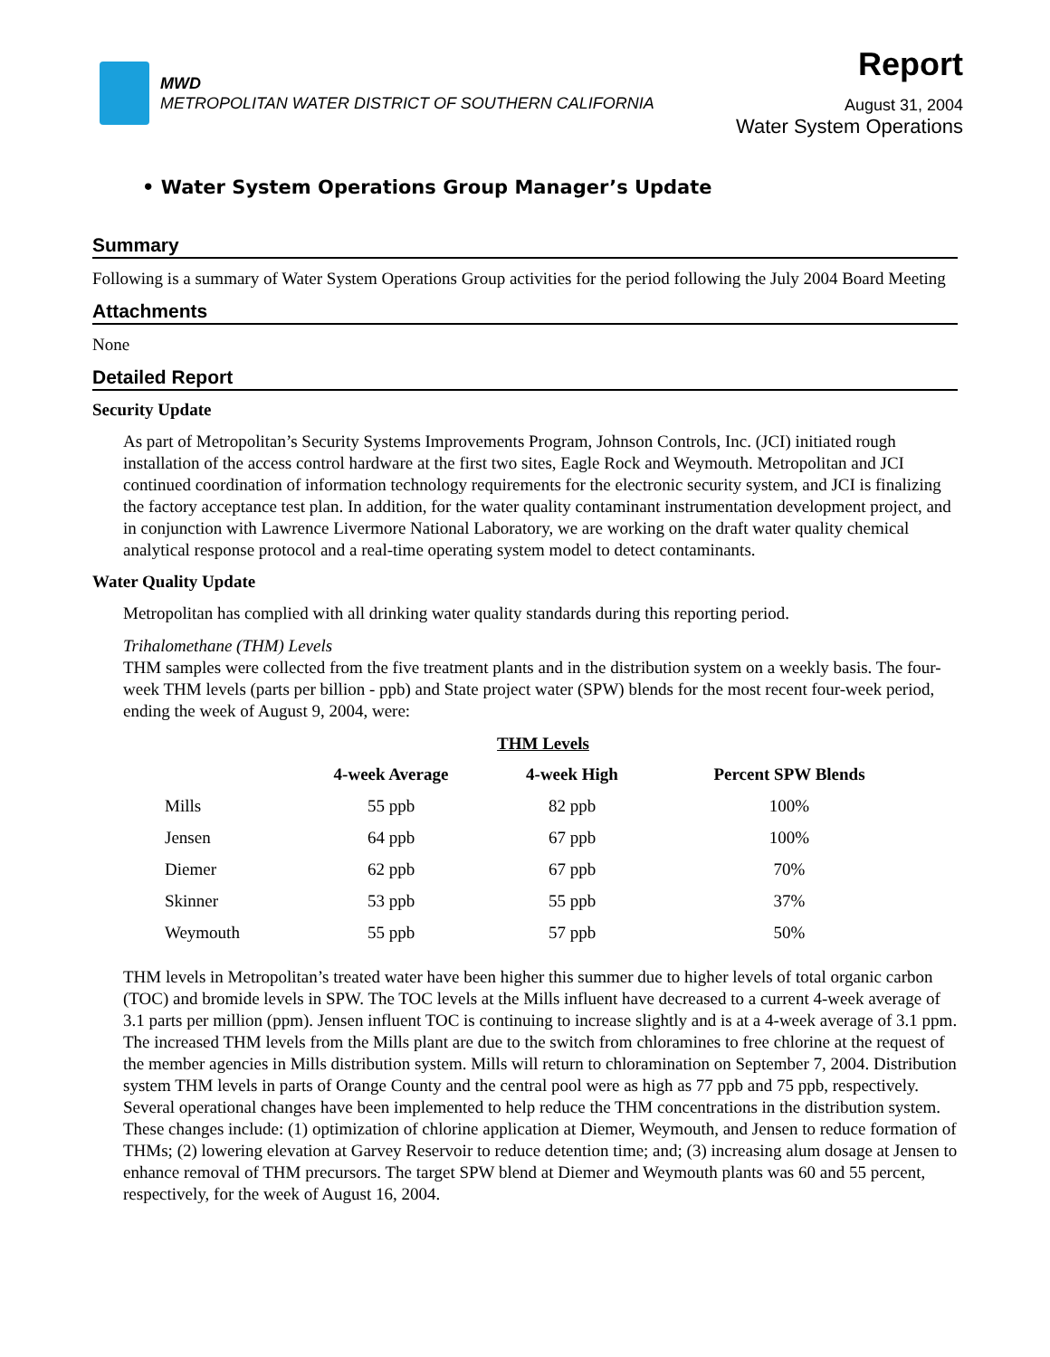MWD
METROPOLITAN WATER DISTRICT OF SOUTHERN CALIFORNIA
Report
August 31, 2004
Water System Operations
• Water System Operations Group Manager’s Update
Summary
Following is a summary of Water System Operations Group activities for the period following the July 2004 Board Meeting
Attachments
None
Detailed Report
Security Update
As part of Metropolitan’s Security Systems Improvements Program, Johnson Controls, Inc. (JCI) initiated rough installation of the access control hardware at the first two sites, Eagle Rock and Weymouth. Metropolitan and JCI continued coordination of information technology requirements for the electronic security system, and JCI is finalizing the factory acceptance test plan. In addition, for the water quality contaminant instrumentation development project, and in conjunction with Lawrence Livermore National Laboratory, we are working on the draft water quality chemical analytical response protocol and a real-time operating system model to detect contaminants.
Water Quality Update
Metropolitan has complied with all drinking water quality standards during this reporting period.
Trihalomethane (THM) Levels
THM samples were collected from the five treatment plants and in the distribution system on a weekly basis. The four-week THM levels (parts per billion - ppb) and State project water (SPW) blends for the most recent four-week period, ending the week of August 9, 2004, were:
THM Levels
| | 4-week Average | 4-week High | Percent SPW Blends |
| --- | --- | --- | --- |
| Mills | 55 ppb | 82 ppb | 100% |
| Jensen | 64 ppb | 67 ppb | 100% |
| Diemer | 62 ppb | 67 ppb | 70% |
| Skinner | 53 ppb | 55 ppb | 37% |
| Weymouth | 55 ppb | 57 ppb | 50% |
THM levels in Metropolitan’s treated water have been higher this summer due to higher levels of total organic carbon (TOC) and bromide levels in SPW. The TOC levels at the Mills influent have decreased to a current 4-week average of 3.1 parts per million (ppm). Jensen influent TOC is continuing to increase slightly and is at a 4-week average of 3.1 ppm. The increased THM levels from the Mills plant are due to the switch from chloramines to free chlorine at the request of the member agencies in Mills distribution system. Mills will return to chloramination on September 7, 2004. Distribution system THM levels in parts of Orange County and the central pool were as high as 77 ppb and 75 ppb, respectively. Several operational changes have been implemented to help reduce the THM concentrations in the distribution system. These changes include: (1) optimization of chlorine application at Diemer, Weymouth, and Jensen to reduce formation of THMs; (2) lowering elevation at Garvey Reservoir to reduce detention time; and; (3) increasing alum dosage at Jensen to enhance removal of THM precursors. The target SPW blend at Diemer and Weymouth plants was 60 and 55 percent, respectively, for the week of August 16, 2004.